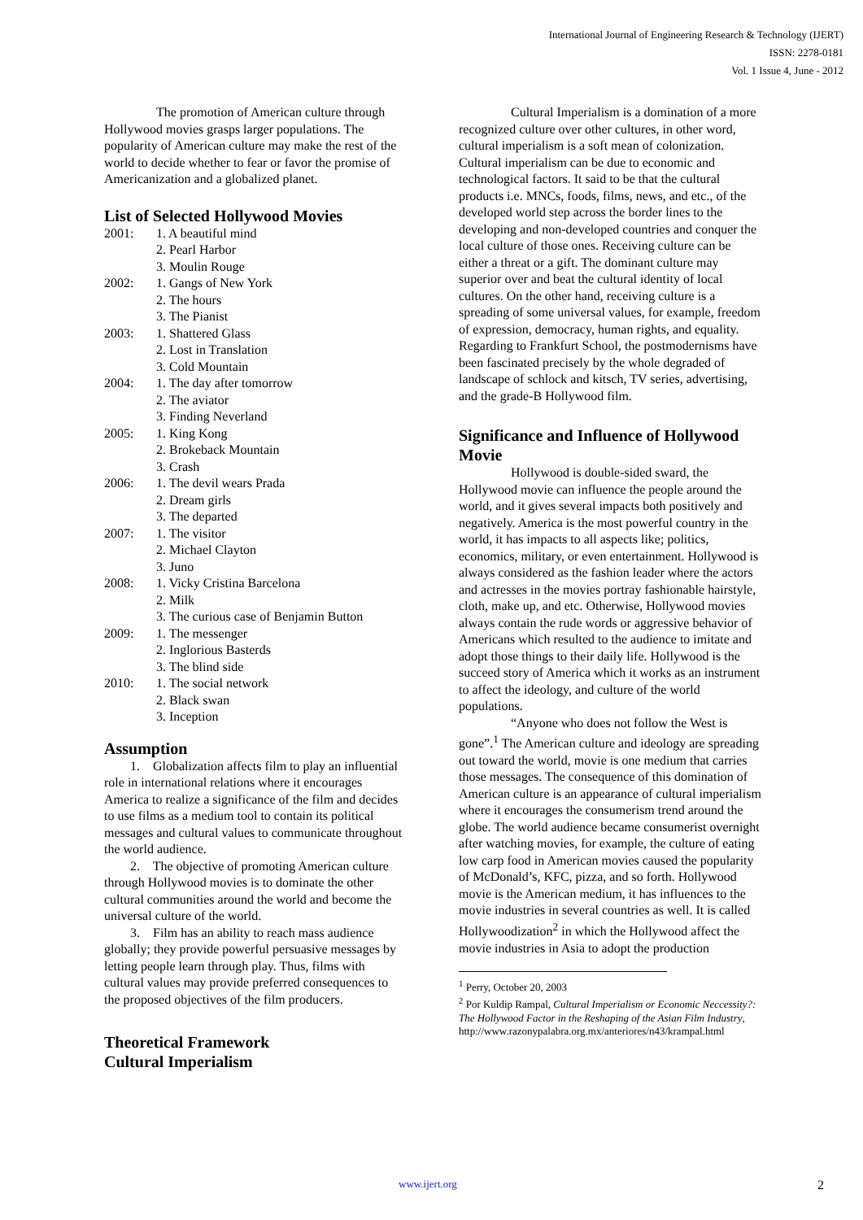International Journal of Engineering Research & Technology (IJERT)
ISSN: 2278-0181
Vol. 1 Issue 4, June - 2012
The promotion of American culture through Hollywood movies grasps larger populations. The popularity of American culture may make the rest of the world to decide whether to fear or favor the promise of Americanization and a globalized planet.
List of Selected Hollywood Movies
| 2001: | 1. A beautiful mind |
| | 2. Pearl Harbor |
| | 3. Moulin Rouge |
| 2002: | 1. Gangs of New York |
| | 2. The hours |
| | 3. The Pianist |
| 2003: | 1. Shattered Glass |
| | 2. Lost in Translation |
| | 3. Cold Mountain |
| 2004: | 1. The day after tomorrow |
| | 2. The aviator |
| | 3. Finding Neverland |
| 2005: | 1. King Kong |
| | 2. Brokeback Mountain |
| | 3. Crash |
| 2006: | 1. The devil wears Prada |
| | 2. Dream girls |
| | 3. The departed |
| 2007: | 1. The visitor |
| | 2. Michael Clayton |
| | 3. Juno |
| 2008: | 1. Vicky Cristina Barcelona |
| | 2. Milk |
| | 3. The curious case of Benjamin Button |
| 2009: | 1. The messenger |
| | 2. Inglorious Basterds |
| | 3. The blind side |
| 2010: | 1. The social network |
| | 2. Black swan |
| | 3. Inception |
Assumption
1. Globalization affects film to play an influential role in international relations where it encourages America to realize a significance of the film and decides to use films as a medium tool to contain its political messages and cultural values to communicate throughout the world audience.
2. The objective of promoting American culture through Hollywood movies is to dominate the other cultural communities around the world and become the universal culture of the world.
3. Film has an ability to reach mass audience globally; they provide powerful persuasive messages by letting people learn through play. Thus, films with cultural values may provide preferred consequences to the proposed objectives of the film producers.
Theoretical Framework
Cultural Imperialism
Cultural Imperialism is a domination of a more recognized culture over other cultures, in other word, cultural imperialism is a soft mean of colonization. Cultural imperialism can be due to economic and technological factors. It said to be that the cultural products i.e. MNCs, foods, films, news, and etc., of the developed world step across the border lines to the developing and non-developed countries and conquer the local culture of those ones. Receiving culture can be either a threat or a gift. The dominant culture may superior over and beat the cultural identity of local cultures. On the other hand, receiving culture is a spreading of some universal values, for example, freedom of expression, democracy, human rights, and equality. Regarding to Frankfurt School, the postmodernisms have been fascinated precisely by the whole degraded of landscape of schlock and kitsch, TV series, advertising, and the grade-B Hollywood film.
Significance and Influence of Hollywood Movie
Hollywood is double-sided sward, the Hollywood movie can influence the people around the world, and it gives several impacts both positively and negatively. America is the most powerful country in the world, it has impacts to all aspects like; politics, economics, military, or even entertainment. Hollywood is always considered as the fashion leader where the actors and actresses in the movies portray fashionable hairstyle, cloth, make up, and etc. Otherwise, Hollywood movies always contain the rude words or aggressive behavior of Americans which resulted to the audience to imitate and adopt those things to their daily life. Hollywood is the succeed story of America which it works as an instrument to affect the ideology, and culture of the world populations.
“Anyone who does not follow the West is gone”.<sup>1</sup> The American culture and ideology are spreading out toward the world, movie is one medium that carries those messages. The consequence of this domination of American culture is an appearance of cultural imperialism where it encourages the consumerism trend around the globe. The world audience became consumerist overnight after watching movies, for example, the culture of eating low carp food in American movies caused the popularity of McDonald’s, KFC, pizza, and so forth. Hollywood movie is the American medium, it has influences to the movie industries in several countries as well. It is called Hollywoodization<sup>2</sup> in which the Hollywood affect the movie industries in Asia to adopt the production
<sup>1</sup> Perry, October 20, 2003
<sup>2</sup> Por Kuldip Rampal, Cultural Imperialism or Economic Neccessity?: The Hollywood Factor in the Reshaping of the Asian Film Industry,
http://www.razonypalabra.org.mx/anteriores/n43/krampal.html
www.ijert.org 2